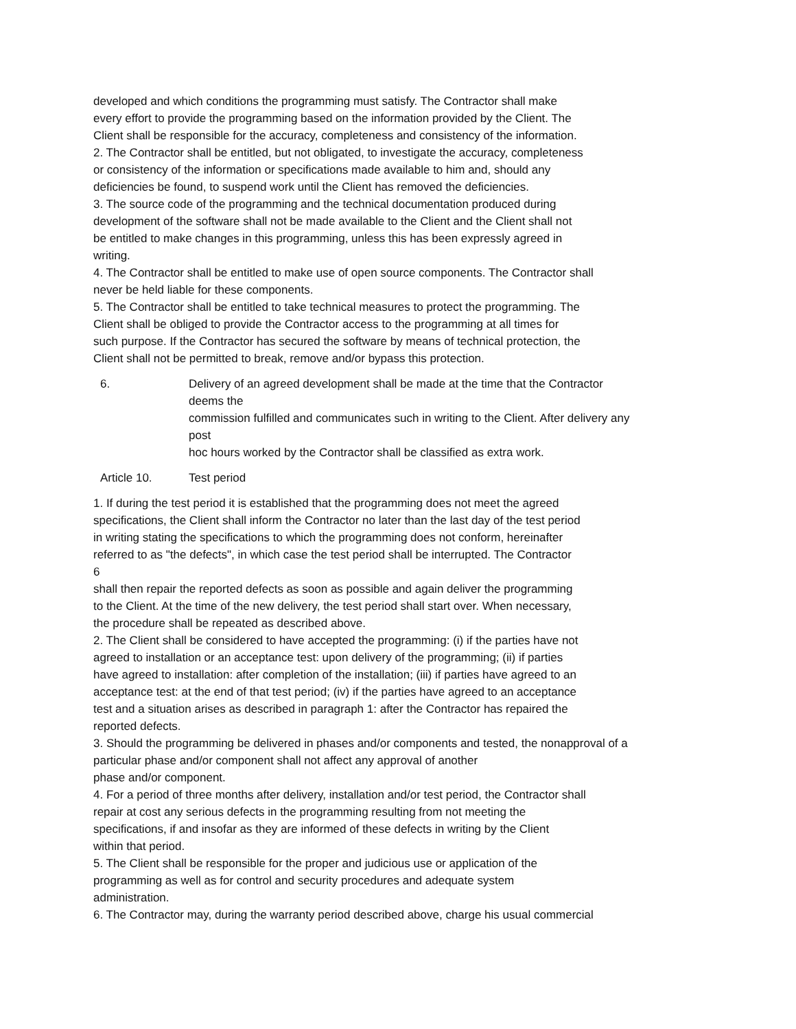developed and which conditions the programming must satisfy. The Contractor shall make
every effort to provide the programming based on the information provided by the Client. The
Client shall be responsible for the accuracy, completeness and consistency of the information.
2. The Contractor shall be entitled, but not obligated, to investigate the accuracy, completeness
or consistency of the information or specifications made available to him and, should any
deficiencies be found, to suspend work until the Client has removed the deficiencies.
3. The source code of the programming and the technical documentation produced during
development of the software shall not be made available to the Client and the Client shall not
be entitled to make changes in this programming, unless this has been expressly agreed in
writing.
4. The Contractor shall be entitled to make use of open source components. The Contractor shall
never be held liable for these components.
5. The Contractor shall be entitled to take technical measures to protect the programming. The
Client shall be obliged to provide the Contractor access to the programming at all times for
such purpose. If the Contractor has secured the software by means of technical protection, the
Client shall not be permitted to break, remove and/or bypass this protection.
6. Delivery of an agreed development shall be made at the time that the Contractor
deems the
commission fulfilled and communicates such in writing to the Client. After delivery any
post
hoc hours worked by the Contractor shall be classified as extra work.
Article 10. Test period
1. If during the test period it is established that the programming does not meet the agreed
specifications, the Client shall inform the Contractor no later than the last day of the test period
in writing stating the specifications to which the programming does not conform, hereinafter
referred to as "the defects", in which case the test period shall be interrupted. The Contractor
6
shall then repair the reported defects as soon as possible and again deliver the programming
to the Client. At the time of the new delivery, the test period shall start over. When necessary,
the procedure shall be repeated as described above.
2. The Client shall be considered to have accepted the programming: (i) if the parties have not
agreed to installation or an acceptance test: upon delivery of the programming; (ii) if parties
have agreed to installation: after completion of the installation; (iii) if parties have agreed to an
acceptance test: at the end of that test period; (iv) if the parties have agreed to an acceptance
test and a situation arises as described in paragraph 1: after the Contractor has repaired the
reported defects.
3. Should the programming be delivered in phases and/or components and tested, the nonapproval of a
particular phase and/or component shall not affect any approval of another
phase and/or component.
4. For a period of three months after delivery, installation and/or test period, the Contractor shall
repair at cost any serious defects in the programming resulting from not meeting the
specifications, if and insofar as they are informed of these defects in writing by the Client
within that period.
5. The Client shall be responsible for the proper and judicious use or application of the
programming as well as for control and security procedures and adequate system
administration.
6. The Contractor may, during the warranty period described above, charge his usual commercial